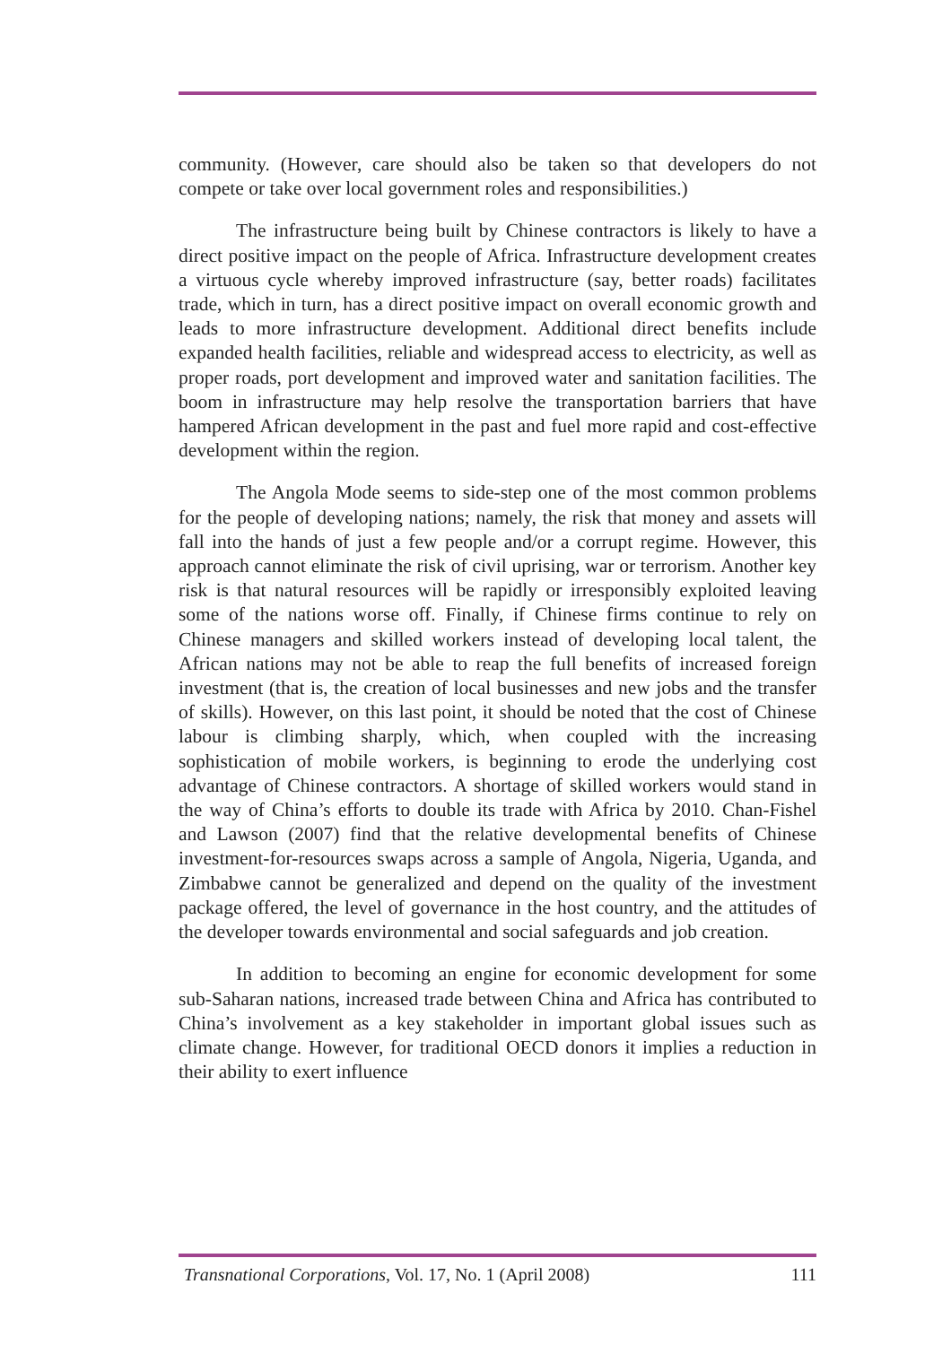community. (However, care should also be taken so that developers do not compete or take over local government roles and responsibilities.)
The infrastructure being built by Chinese contractors is likely to have a direct positive impact on the people of Africa. Infrastructure development creates a virtuous cycle whereby improved infrastructure (say, better roads) facilitates trade, which in turn, has a direct positive impact on overall economic growth and leads to more infrastructure development. Additional direct benefits include expanded health facilities, reliable and widespread access to electricity, as well as proper roads, port development and improved water and sanitation facilities. The boom in infrastructure may help resolve the transportation barriers that have hampered African development in the past and fuel more rapid and cost-effective development within the region.
The Angola Mode seems to side-step one of the most common problems for the people of developing nations; namely, the risk that money and assets will fall into the hands of just a few people and/or a corrupt regime. However, this approach cannot eliminate the risk of civil uprising, war or terrorism. Another key risk is that natural resources will be rapidly or irresponsibly exploited leaving some of the nations worse off. Finally, if Chinese firms continue to rely on Chinese managers and skilled workers instead of developing local talent, the African nations may not be able to reap the full benefits of increased foreign investment (that is, the creation of local businesses and new jobs and the transfer of skills). However, on this last point, it should be noted that the cost of Chinese labour is climbing sharply, which, when coupled with the increasing sophistication of mobile workers, is beginning to erode the underlying cost advantage of Chinese contractors. A shortage of skilled workers would stand in the way of China’s efforts to double its trade with Africa by 2010. Chan-Fishel and Lawson (2007) find that the relative developmental benefits of Chinese investment-for-resources swaps across a sample of Angola, Nigeria, Uganda, and Zimbabwe cannot be generalized and depend on the quality of the investment package offered, the level of governance in the host country, and the attitudes of the developer towards environmental and social safeguards and job creation.
In addition to becoming an engine for economic development for some sub-Saharan nations, increased trade between China and Africa has contributed to China’s involvement as a key stakeholder in important global issues such as climate change. However, for traditional OECD donors it implies a reduction in their ability to exert influence
Transnational Corporations, Vol. 17, No. 1 (April 2008) 111